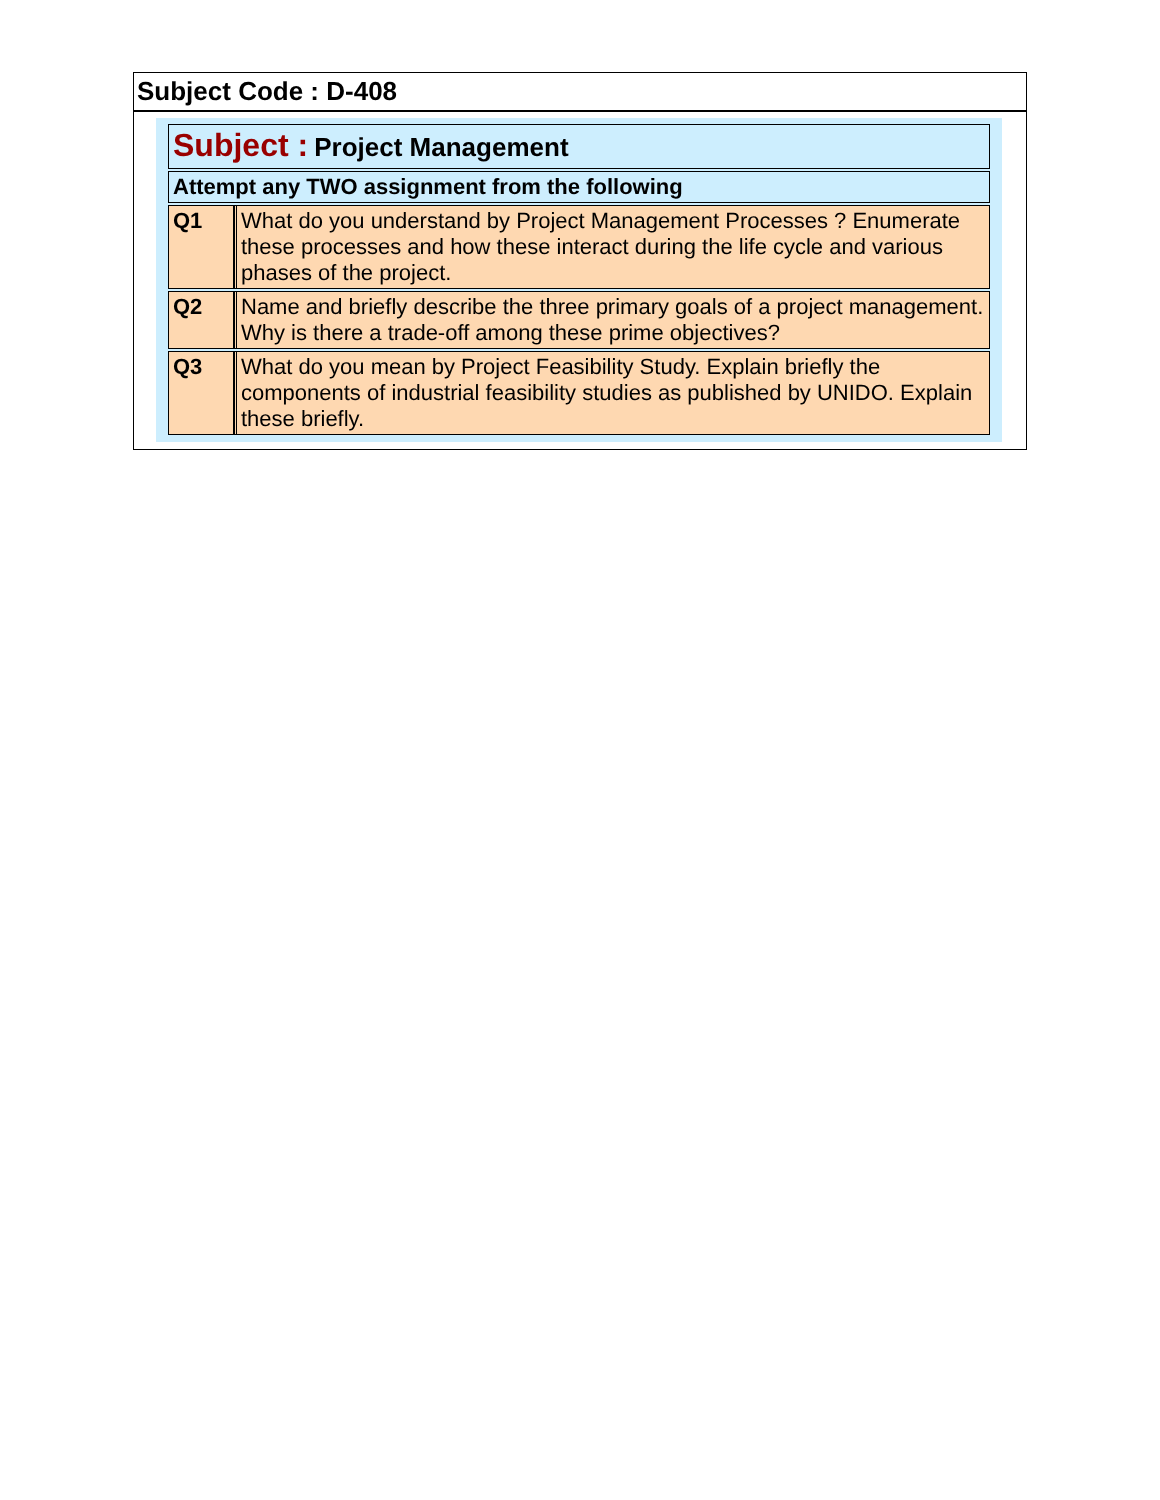Subject Code : D-408
| Subject : Project Management | |
| Attempt any TWO assignment from the following | |
| Q1 | What do you understand by Project Management Processes ? Enumerate these processes and how these interact during the life cycle and various phases of the project. |
| Q2 | Name and briefly describe the three primary goals of a project management. Why is there a trade-off among these prime objectives? |
| Q3 | What do you mean by Project Feasibility Study. Explain briefly the components of industrial feasibility studies as published by UNIDO. Explain these briefly. |